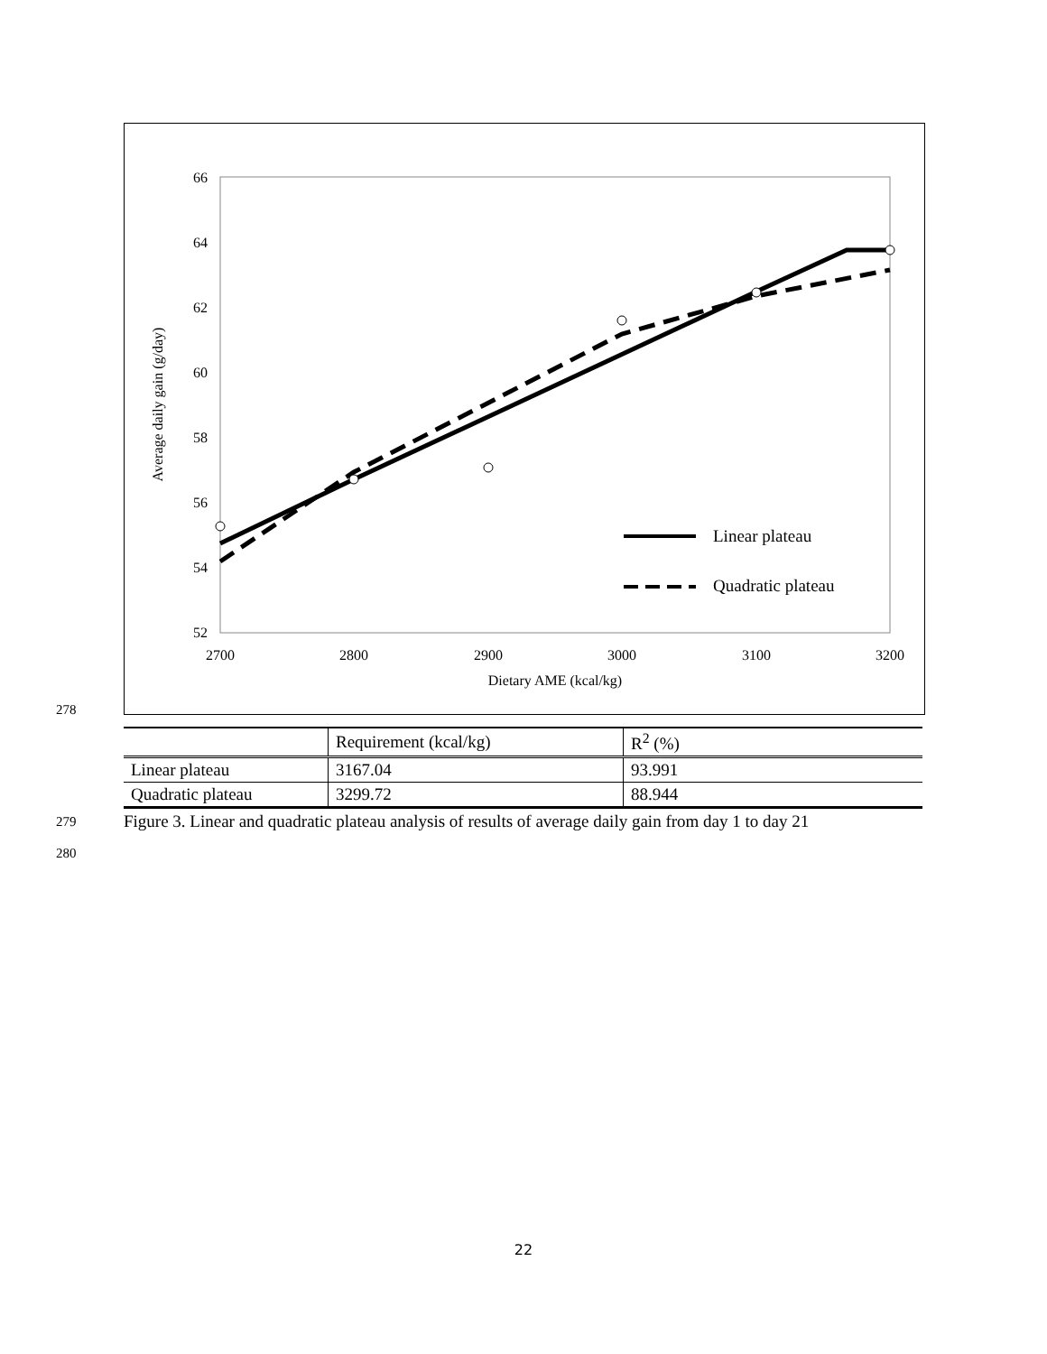66
64
62
60
58
56
54
52
2700
2800
2900
3000
3100
3200
Dietary AME (kcal/kg)
Average daily gain (g/day)
Linear plateau
Quadratic plateau
278
| | Requirement (kcal/kg) | R<sup>2</sup> (%) |
| Linear plateau | 3167.04 | 93.991 |
| Quadratic plateau | 3299.72 | 88.944 |
279
Figure 3. Linear and quadratic plateau analysis of results of average daily gain from day 1 to day 21
280
22